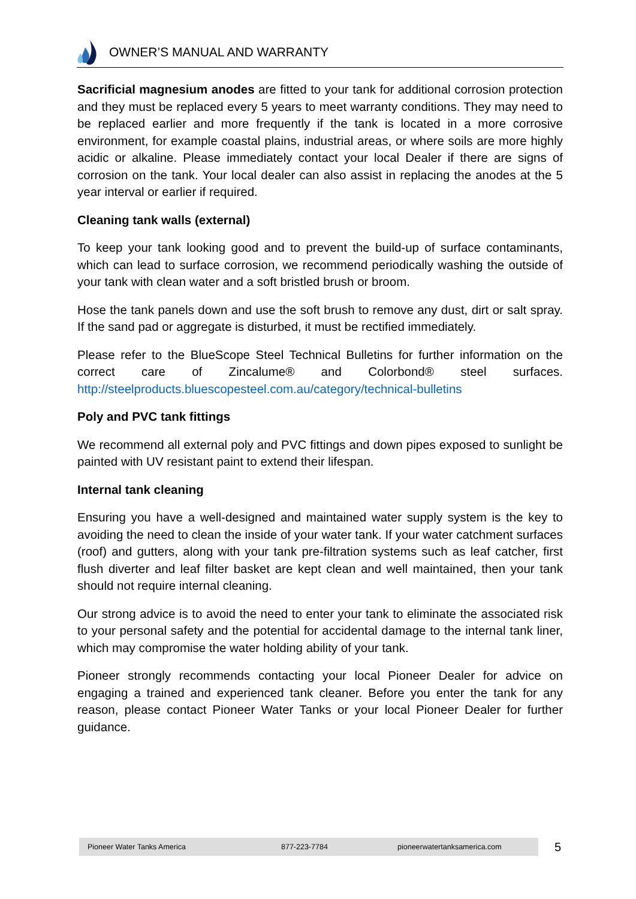OWNER’S MANUAL AND WARRANTY
Sacrificial magnesium anodes are fitted to your tank for additional corrosion protection and they must be replaced every 5 years to meet warranty conditions. They may need to be replaced earlier and more frequently if the tank is located in a more corrosive environment, for example coastal plains, industrial areas, or where soils are more highly acidic or alkaline. Please immediately contact your local Dealer if there are signs of corrosion on the tank. Your local dealer can also assist in replacing the anodes at the 5 year interval or earlier if required.
Cleaning tank walls (external)
To keep your tank looking good and to prevent the build-up of surface contaminants, which can lead to surface corrosion, we recommend periodically washing the outside of your tank with clean water and a soft bristled brush or broom.
Hose the tank panels down and use the soft brush to remove any dust, dirt or salt spray. If the sand pad or aggregate is disturbed, it must be rectified immediately.
Please refer to the BlueScope Steel Technical Bulletins for further information on the correct care of Zincalume® and Colorbond® steel surfaces. http://steelproducts.bluescopesteel.com.au/category/technical-bulletins
Poly and PVC tank fittings
We recommend all external poly and PVC fittings and down pipes exposed to sunlight be painted with UV resistant paint to extend their lifespan.
Internal tank cleaning
Ensuring you have a well-designed and maintained water supply system is the key to avoiding the need to clean the inside of your water tank. If your water catchment surfaces (roof) and gutters, along with your tank pre-filtration systems such as leaf catcher, first flush diverter and leaf filter basket are kept clean and well maintained, then your tank should not require internal cleaning.
Our strong advice is to avoid the need to enter your tank to eliminate the associated risk to your personal safety and the potential for accidental damage to the internal tank liner, which may compromise the water holding ability of your tank.
Pioneer strongly recommends contacting your local Pioneer Dealer for advice on engaging a trained and experienced tank cleaner. Before you enter the tank for any reason, please contact Pioneer Water Tanks or your local Pioneer Dealer for further guidance.
Pioneer Water Tanks America 877-223-7784 pioneerwatertanksamerica.com 5